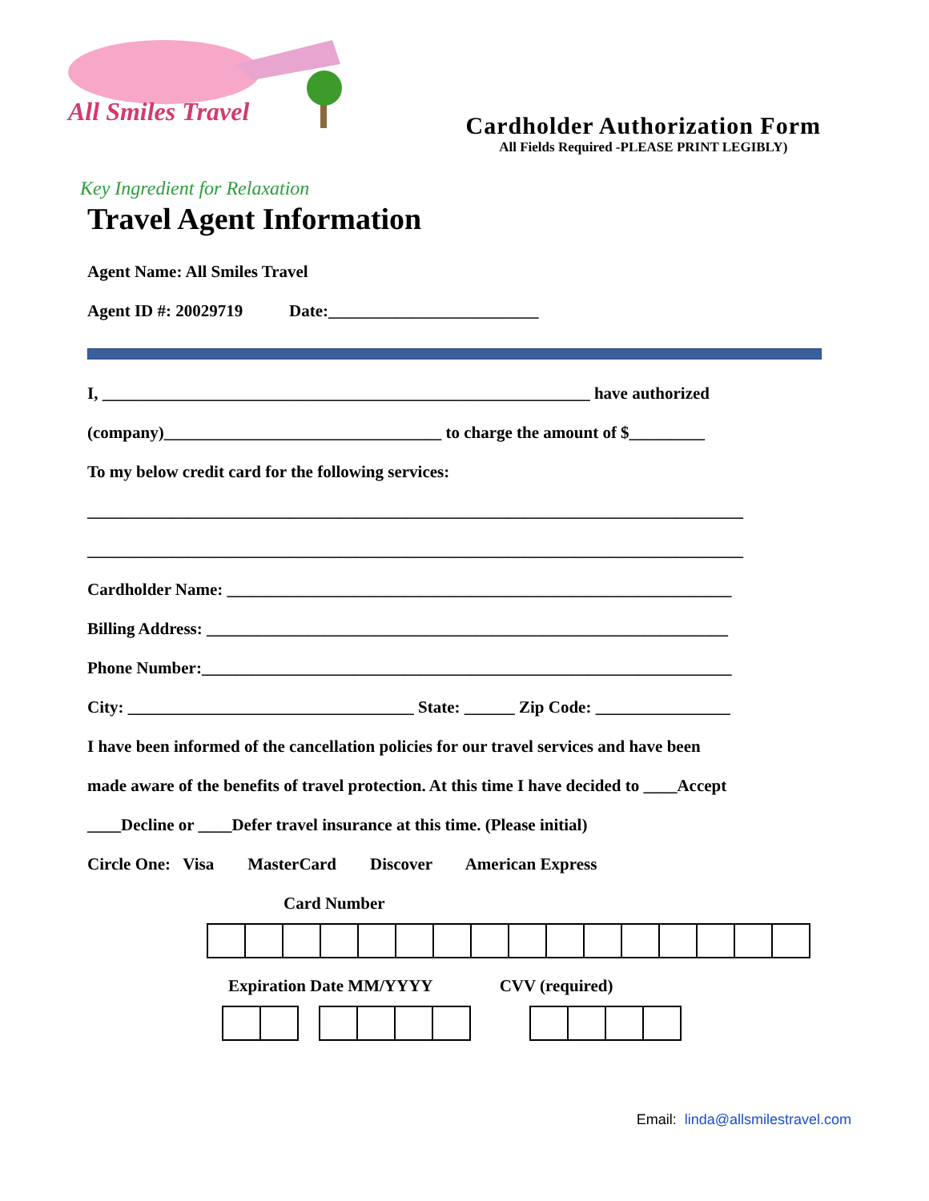All Smiles Travel
Cardholder Authorization Form
All Fields Required -PLEASE PRINT LEGIBLY)
Key Ingredient for Relaxation
Travel Agent Information
Agent Name: All Smiles Travel
Agent ID #: 20029719 Date:_________________________
I, __________________________________________________________ have authorized
(company)_________________________________ to charge the amount of $_________
To my below credit card for the following services:
______________________________________________________________________________
______________________________________________________________________________
Cardholder Name: ____________________________________________________________
Billing Address: ______________________________________________________________
Phone Number:_______________________________________________________________
City: __________________________________ State: ______ Zip Code: ________________
I have been informed of the cancellation policies for our travel services and have been
made aware of the benefits of travel protection. At this time I have decided to ____Accept
____Decline or ____Defer travel insurance at this time. (Please initial)
Circle One: Visa MasterCard Discover American Express
Card Number
Expiration Date MM/YYYY CVV (required)
Email: linda@allsmilestravel.com